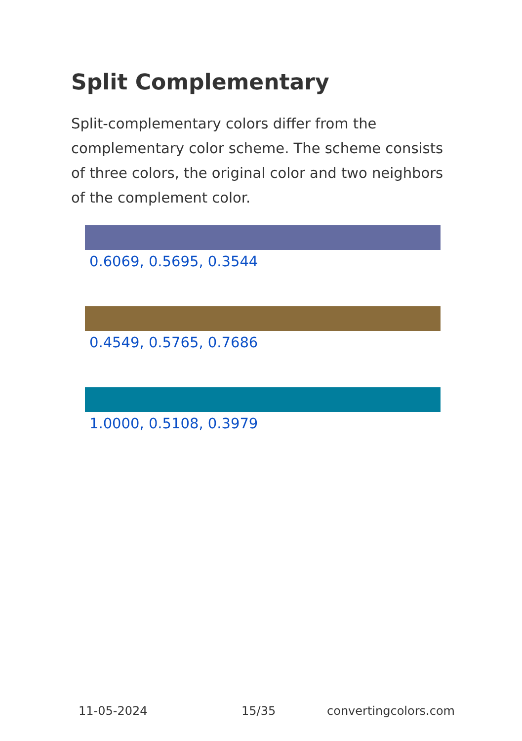Split Complementary
Split-complementary colors differ from the complementary color scheme. The scheme consists of three colors, the original color and two neighbors of the complement color.
0.6069, 0.5695, 0.3544
0.4549, 0.5765, 0.7686
1.0000, 0.5108, 0.3979
11-05-2024 15/35 convertingcolors.com